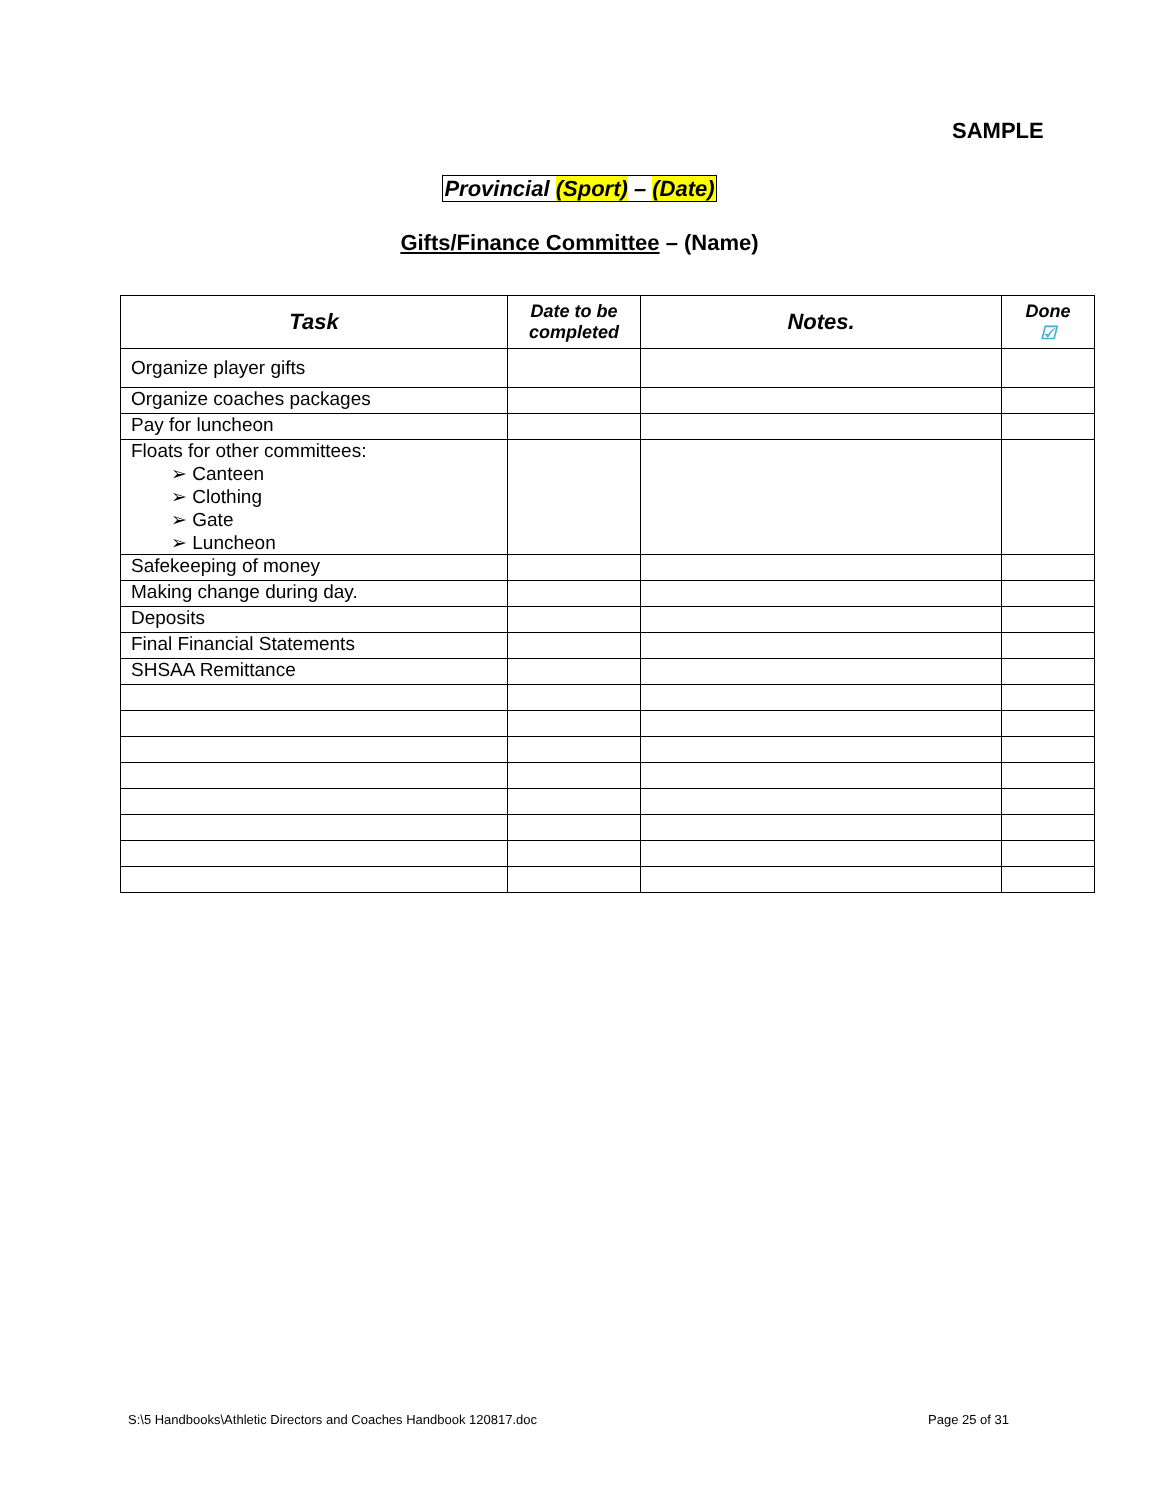SAMPLE
Provincial (Sport) – (Date)
Gifts/Finance Committee – (Name)
| Task | Date to be completed | Notes. | Done ☑ |
| --- | --- | --- | --- |
| Organize player gifts | | | |
| Organize coaches packages | | | |
| Pay for luncheon | | | |
| Floats for other committees: ➢ Canteen ➢ Clothing ➢ Gate ➢ Luncheon | | | |
| Safekeeping of money | | | |
| Making change during day. | | | |
| Deposits | | | |
| Final Financial Statements | | | |
| SHSAA Remittance | | | |
S:\5 Handbooks\Athletic Directors and Coaches Handbook 120817.doc
Page 25 of 31